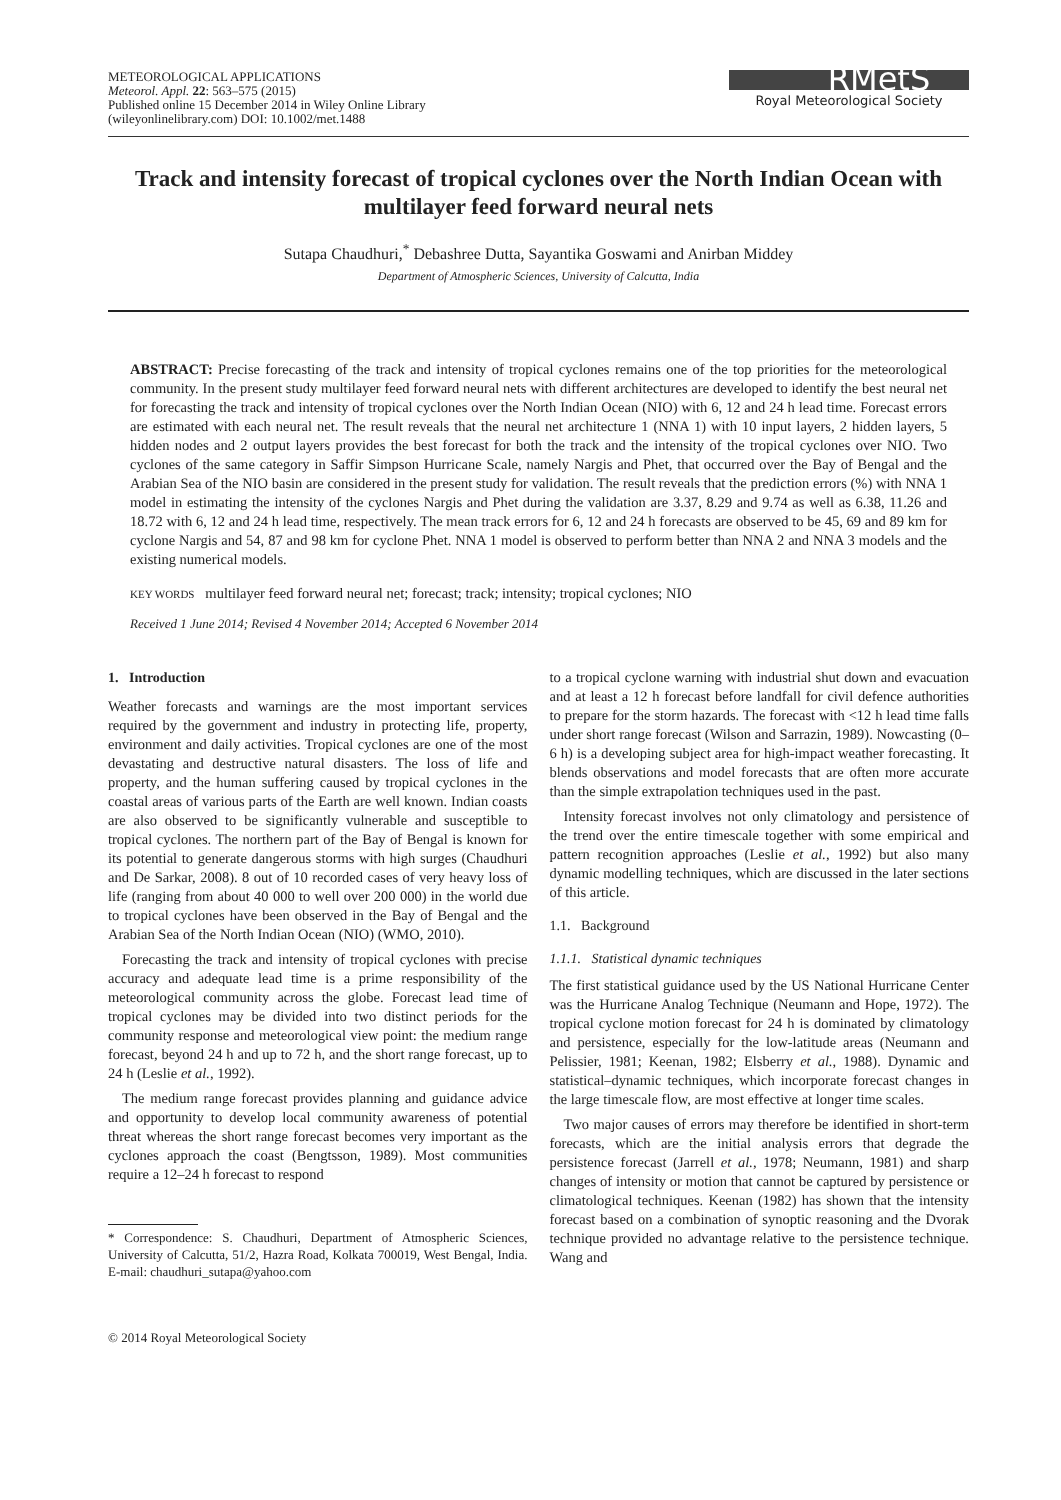METEOROLOGICAL APPLICATIONS
Meteorol. Appl. 22: 563–575 (2015)
Published online 15 December 2014 in Wiley Online Library
(wileyonlinelibrary.com) DOI: 10.1002/met.1488
RMetS
Royal Meteorological Society
Track and intensity forecast of tropical cyclones over the North Indian Ocean with multilayer feed forward neural nets
Sutapa Chaudhuri,<sup>*</sup> Debashree Dutta, Sayantika Goswami and Anirban Middey
Department of Atmospheric Sciences, University of Calcutta, India
ABSTRACT: Precise forecasting of the track and intensity of tropical cyclones remains one of the top priorities for the meteorological community. In the present study multilayer feed forward neural nets with different architectures are developed to identify the best neural net for forecasting the track and intensity of tropical cyclones over the North Indian Ocean (NIO) with 6, 12 and 24 h lead time. Forecast errors are estimated with each neural net. The result reveals that the neural net architecture 1 (NNA 1) with 10 input layers, 2 hidden layers, 5 hidden nodes and 2 output layers provides the best forecast for both the track and the intensity of the tropical cyclones over NIO. Two cyclones of the same category in Saffir Simpson Hurricane Scale, namely Nargis and Phet, that occurred over the Bay of Bengal and the Arabian Sea of the NIO basin are considered in the present study for validation. The result reveals that the prediction errors (%) with NNA 1 model in estimating the intensity of the cyclones Nargis and Phet during the validation are 3.37, 8.29 and 9.74 as well as 6.38, 11.26 and 18.72 with 6, 12 and 24 h lead time, respectively. The mean track errors for 6, 12 and 24 h forecasts are observed to be 45, 69 and 89 km for cyclone Nargis and 54, 87 and 98 km for cyclone Phet. NNA 1 model is observed to perform better than NNA 2 and NNA 3 models and the existing numerical models.
KEY WORDS multilayer feed forward neural net; forecast; track; intensity; tropical cyclones; NIO
Received 1 June 2014; Revised 4 November 2014; Accepted 6 November 2014
1. Introduction
Weather forecasts and warnings are the most important services required by the government and industry in protecting life, property, environment and daily activities. Tropical cyclones are one of the most devastating and destructive natural disasters. The loss of life and property, and the human suffering caused by tropical cyclones in the coastal areas of various parts of the Earth are well known. Indian coasts are also observed to be significantly vulnerable and susceptible to tropical cyclones. The northern part of the Bay of Bengal is known for its potential to generate dangerous storms with high surges (Chaudhuri and De Sarkar, 2008). 8 out of 10 recorded cases of very heavy loss of life (ranging from about 40 000 to well over 200 000) in the world due to tropical cyclones have been observed in the Bay of Bengal and the Arabian Sea of the North Indian Ocean (NIO) (WMO, 2010).
Forecasting the track and intensity of tropical cyclones with precise accuracy and adequate lead time is a prime responsibility of the meteorological community across the globe. Forecast lead time of tropical cyclones may be divided into two distinct periods for the community response and meteorological view point: the medium range forecast, beyond 24 h and up to 72 h, and the short range forecast, up to 24 h (Leslie et al., 1992).
The medium range forecast provides planning and guidance advice and opportunity to develop local community awareness of potential threat whereas the short range forecast becomes very important as the cyclones approach the coast (Bengtsson, 1989). Most communities require a 12–24 h forecast to respond
* Correspondence: S. Chaudhuri, Department of Atmospheric Sciences, University of Calcutta, 51/2, Hazra Road, Kolkata 700019, West Bengal, India. E-mail: chaudhuri_sutapa@yahoo.com
© 2014 Royal Meteorological Society
to a tropical cyclone warning with industrial shut down and evacuation and at least a 12 h forecast before landfall for civil defence authorities to prepare for the storm hazards. The forecast with <12 h lead time falls under short range forecast (Wilson and Sarrazin, 1989). Nowcasting (0–6 h) is a developing subject area for high-impact weather forecasting. It blends observations and model forecasts that are often more accurate than the simple extrapolation techniques used in the past.
Intensity forecast involves not only climatology and persistence of the trend over the entire timescale together with some empirical and pattern recognition approaches (Leslie et al., 1992) but also many dynamic modelling techniques, which are discussed in the later sections of this article.
1.1. Background
1.1.1. Statistical dynamic techniques
The first statistical guidance used by the US National Hurricane Center was the Hurricane Analog Technique (Neumann and Hope, 1972). The tropical cyclone motion forecast for 24 h is dominated by climatology and persistence, especially for the low-latitude areas (Neumann and Pelissier, 1981; Keenan, 1982; Elsberry et al., 1988). Dynamic and statistical–dynamic techniques, which incorporate forecast changes in the large timescale flow, are most effective at longer time scales.
Two major causes of errors may therefore be identified in short-term forecasts, which are the initial analysis errors that degrade the persistence forecast (Jarrell et al., 1978; Neumann, 1981) and sharp changes of intensity or motion that cannot be captured by persistence or climatological techniques. Keenan (1982) has shown that the intensity forecast based on a combination of synoptic reasoning and the Dvorak technique provided no advantage relative to the persistence technique. Wang and